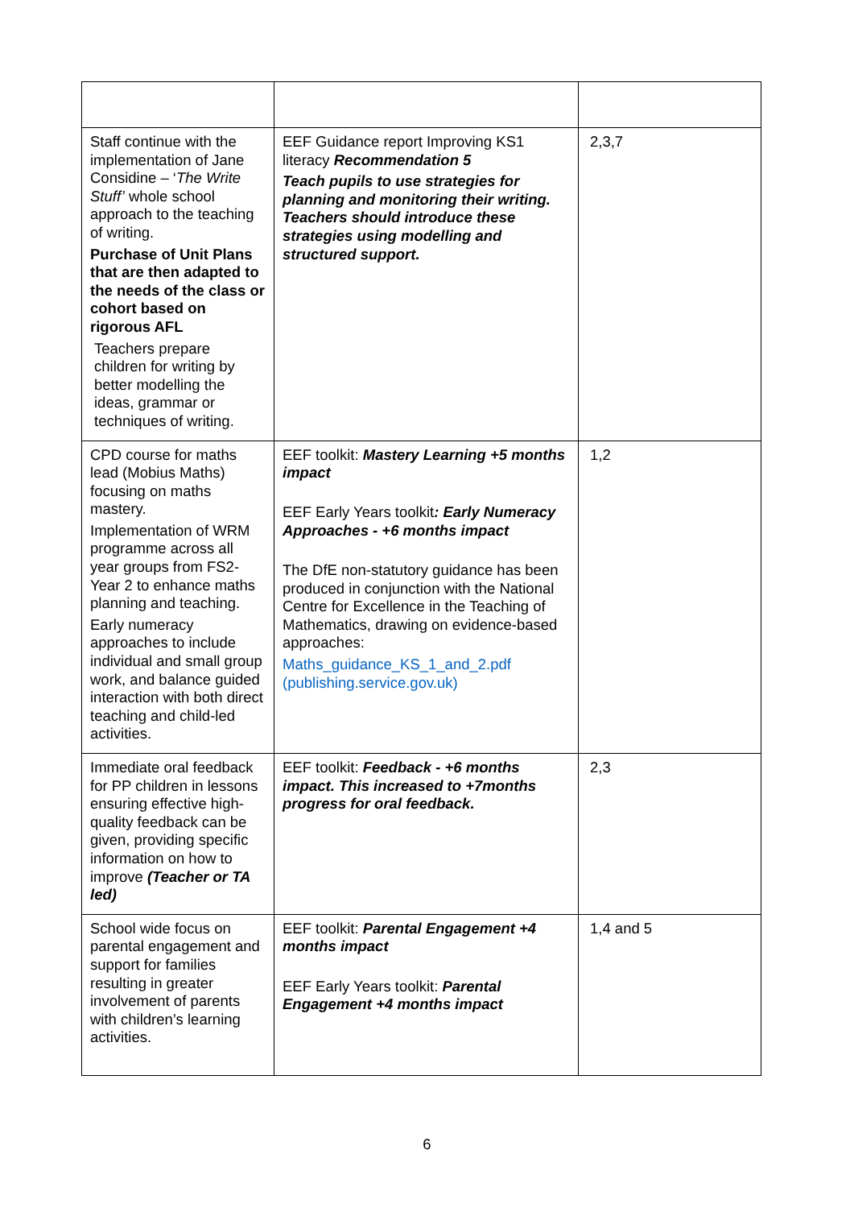| Staff continue with the implementation of Jane Considine – ‘ The Write Stuff’ whole school approach to the teaching of writing. Purchase of Unit Plans that are then adapted to the needs of the class or cohort based on rigorous AFL Teachers prepare children for writing by better modelling the ideas, grammar or techniques of writing. | EEF Guidance report Improving KS1 literacy Recommendation 5 Teach pupils to use strategies for planning and monitoring their writing. Teachers should introduce these strategies using modelling and structured support. | 2,3,7 |
| CPD course for maths lead (Mobius Maths) focusing on maths mastery. Implementation of WRM programme across all year groups from FS2- Year 2 to enhance maths planning and teaching. Early numeracy approaches to include individual and small group work, and balance guided interaction with both direct teaching and child-led activities. | EEF toolkit: Mastery Learning +5 months impact EEF Early Years toolkit : Early Numeracy Approaches - +6 months impact The DfE non-statutory guidance has been produced in conjunction with the National Centre for Excellence in the Teaching of Mathematics, drawing on evidence-based approaches: Maths_guidance_KS_1_and_2.pdf (publishing.service.gov.uk) | 1,2 |
| Immediate oral feedback for PP children in lessons ensuring effective high-quality feedback can be given, providing specific information on how to improve (Teacher or TA led) | EEF toolkit: Feedback - +6 months impact. This increased to +7months progress for oral feedback. | 2,3 |
| School wide focus on parental engagement and support for families resulting in greater involvement of parents with children’s learning activities. | EEF toolkit: Parental Engagement +4 months impact EEF Early Years toolkit: Parental Engagement +4 months impact | 1,4 and 5 |
6